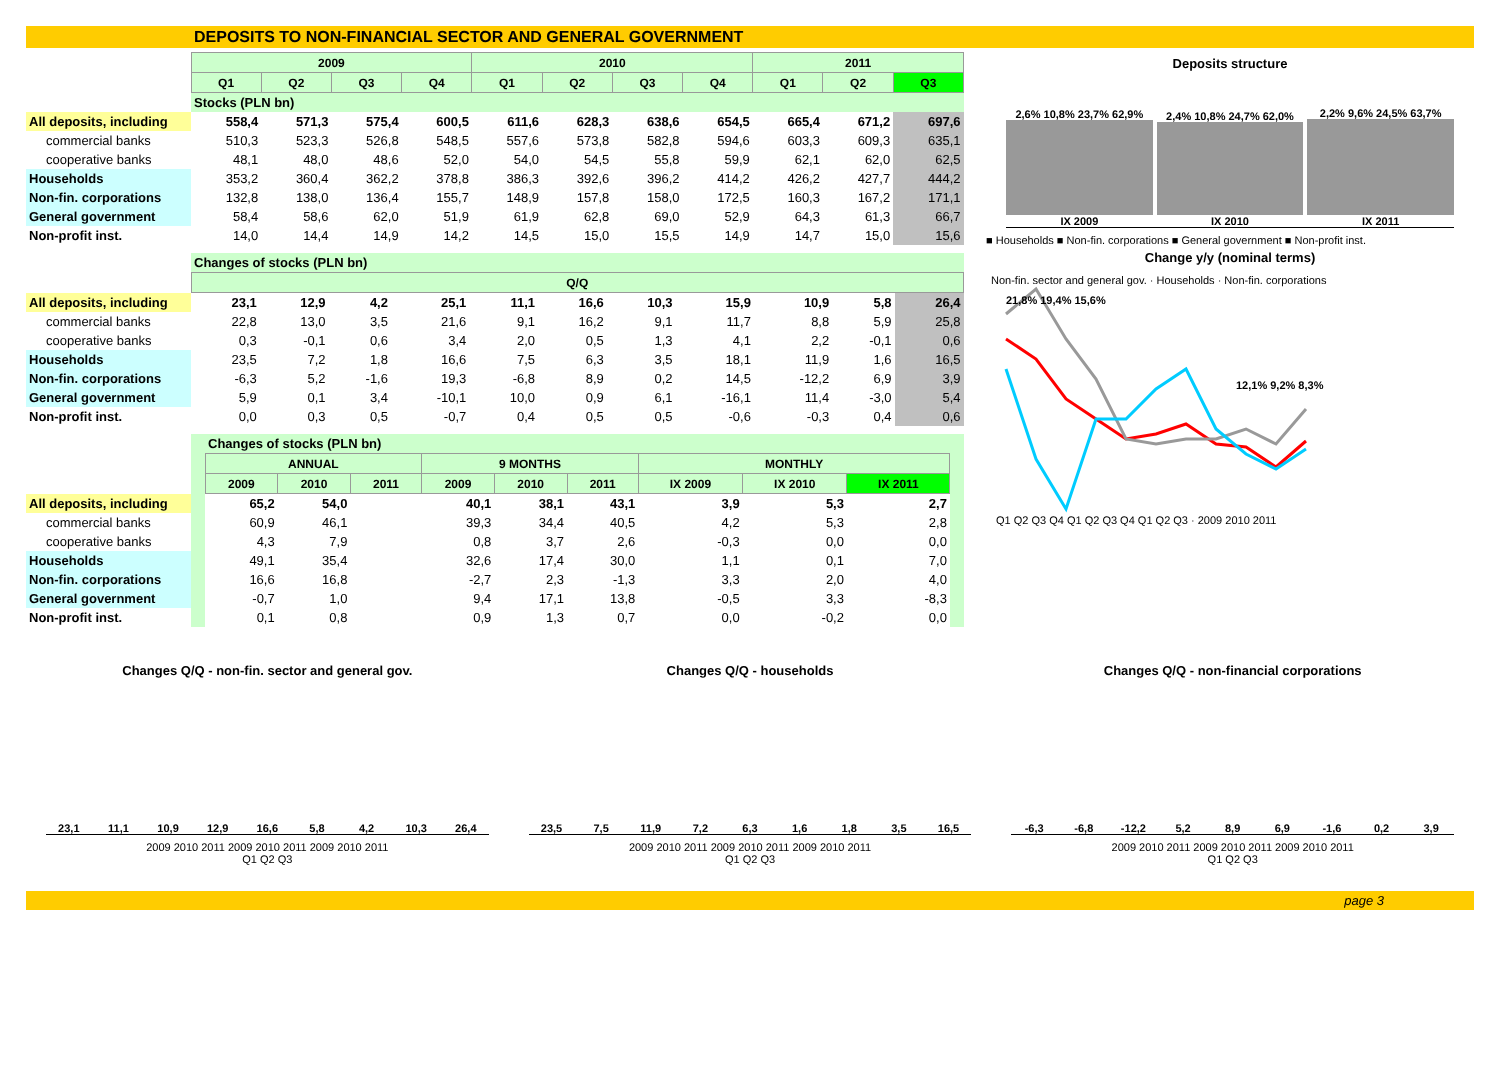DEPOSITS TO NON-FINANCIAL SECTOR AND GENERAL GOVERNMENT
| | 2009 | | | | 2010 | | | | 2011 | | |
| | Q1 | Q2 | Q3 | Q4 | Q1 | Q2 | Q3 | Q4 | Q1 | Q2 | Q3 |
| | Stocks (PLN bn) | | | | | | | | | | |
| All deposits, including | 558,4 | 571,3 | 575,4 | 600,5 | 611,6 | 628,3 | 638,6 | 654,5 | 665,4 | 671,2 | 697,6 |
| commercial banks | 510,3 | 523,3 | 526,8 | 548,5 | 557,6 | 573,8 | 582,8 | 594,6 | 603,3 | 609,3 | 635,1 |
| cooperative banks | 48,1 | 48,0 | 48,6 | 52,0 | 54,0 | 54,5 | 55,8 | 59,9 | 62,1 | 62,0 | 62,5 |
| Households | 353,2 | 360,4 | 362,2 | 378,8 | 386,3 | 392,6 | 396,2 | 414,2 | 426,2 | 427,7 | 444,2 |
| Non-fin. corporations | 132,8 | 138,0 | 136,4 | 155,7 | 148,9 | 157,8 | 158,0 | 172,5 | 160,3 | 167,2 | 171,1 |
| General government | 58,4 | 58,6 | 62,0 | 51,9 | 61,9 | 62,8 | 69,0 | 52,9 | 64,3 | 61,3 | 66,7 |
| Non-profit inst. | 14,0 | 14,4 | 14,9 | 14,2 | 14,5 | 15,0 | 15,5 | 14,9 | 14,7 | 15,0 | 15,6 |
| | Changes of stocks (PLN bn) | | | | | | | | | | |
| | Q/Q | | | | | | | | | | |
| All deposits, including | 23,1 | 12,9 | 4,2 | 25,1 | 11,1 | 16,6 | 10,3 | 15,9 | 10,9 | 5,8 | 26,4 |
| commercial banks | 22,8 | 13,0 | 3,5 | 21,6 | 9,1 | 16,2 | 9,1 | 11,7 | 8,8 | 5,9 | 25,8 |
| cooperative banks | 0,3 | -0,1 | 0,6 | 3,4 | 2,0 | 0,5 | 1,3 | 4,1 | 2,2 | -0,1 | 0,6 |
| Households | 23,5 | 7,2 | 1,8 | 16,6 | 7,5 | 6,3 | 3,5 | 18,1 | 11,9 | 1,6 | 16,5 |
| Non-fin. corporations | -6,3 | 5,2 | -1,6 | 19,3 | -6,8 | 8,9 | 0,2 | 14,5 | -12,2 | 6,9 | 3,9 |
| General government | 5,9 | 0,1 | 3,4 | -10,1 | 10,0 | 0,9 | 6,1 | -16,1 | 11,4 | -3,0 | 5,4 |
| Non-profit inst. | 0,0 | 0,3 | 0,5 | -0,7 | 0,4 | 0,5 | 0,5 | -0,6 | -0,3 | 0,4 | 0,6 |
| | | Changes of stocks (PLN bn) | | | | | | | | | |
| | | ANNUAL | | | 9 MONTHS | | | MONTHLY | | | |
| | | 2009 | 2010 | 2011 | 2009 | 2010 | 2011 | IX 2009 | IX 2010 | IX 2011 | |
| All deposits, including | | 65,2 | 54,0 | | 40,1 | 38,1 | 43,1 | 3,9 | 5,3 | 2,7 | |
| commercial banks | | 60,9 | 46,1 | | 39,3 | 34,4 | 40,5 | 4,2 | 5,3 | 2,8 | |
| cooperative banks | | 4,3 | 7,9 | | 0,8 | 3,7 | 2,6 | -0,3 | 0,0 | 0,0 | |
| Households | | 49,1 | 35,4 | | 32,6 | 17,4 | 30,0 | 1,1 | 0,1 | 7,0 | |
| Non-fin. corporations | | 16,6 | 16,8 | | -2,7 | 2,3 | -1,3 | 3,3 | 2,0 | 4,0 | |
| General government | | -0,7 | 1,0 | | 9,4 | 17,1 | 13,8 | -0,5 | 3,3 | -8,3 | |
| Non-profit inst. | | 0,1 | 0,8 | | 0,9 | 1,3 | 0,7 | 0,0 | -0,2 | 0,0 | |
Deposits structure
2,6% 10,8% 23,7% 62,9%
IX 2009
2,4% 10,8% 24,7% 62,0%
IX 2010
2,2% 9,6% 24,5% 63,7%
IX 2011
■ Households ■ Non-fin. corporations ■ General government ■ Non-profit inst.
Change y/y (nominal terms)
Non-fin. sector and general gov. · Households · Non-fin. corporations
21,8% 19,4% 15,6%
12,1% 9,2% 8,3%
Q1 Q2 Q3 Q4 Q1 Q2 Q3 Q4 Q1 Q2 Q3 · 2009 2010 2011
Changes Q/Q - non-fin. sector and general gov.
23,1
11,1
10,9
12,9
16,6
5,8
4,2
10,3
26,4
2009 2010 2011 2009 2010 2011 2009 2010 2011
Q1 Q2 Q3
Changes Q/Q - households
23,5
7,5
11,9
7,2
6,3
1,6
1,8
3,5
16,5
2009 2010 2011 2009 2010 2011 2009 2010 2011
Q1 Q2 Q3
Changes Q/Q - non-financial corporations
-6,3
-6,8
-12,2
5,2
8,9
6,9
-1,6
0,2
3,9
2009 2010 2011 2009 2010 2011 2009 2010 2011
Q1 Q2 Q3
page 3